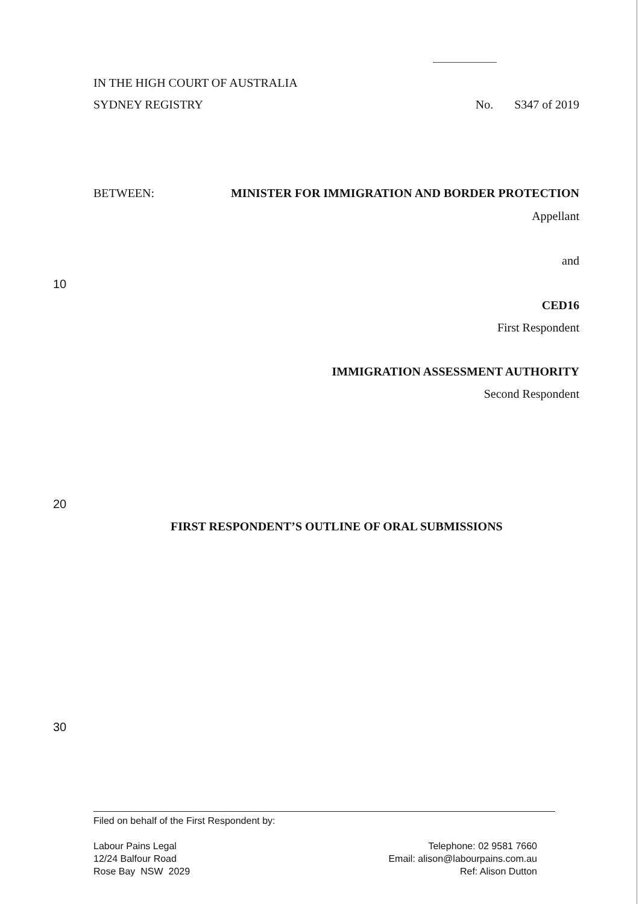IN THE HIGH COURT OF AUSTRALIA
SYDNEY REGISTRY No. S347 of 2019
BETWEEN: MINISTER FOR IMMIGRATION AND BORDER PROTECTION
Appellant
and
10
CED16
First Respondent
IMMIGRATION ASSESSMENT AUTHORITY
Second Respondent
20
FIRST RESPONDENT’S OUTLINE OF ORAL SUBMISSIONS
30
Filed on behalf of the First Respondent by:
Labour Pains Legal
12/24 Balfour Road
Rose Bay NSW 2029
Telephone: 02 9581 7660
Email: alison@labourpains.com.au
Ref: Alison Dutton